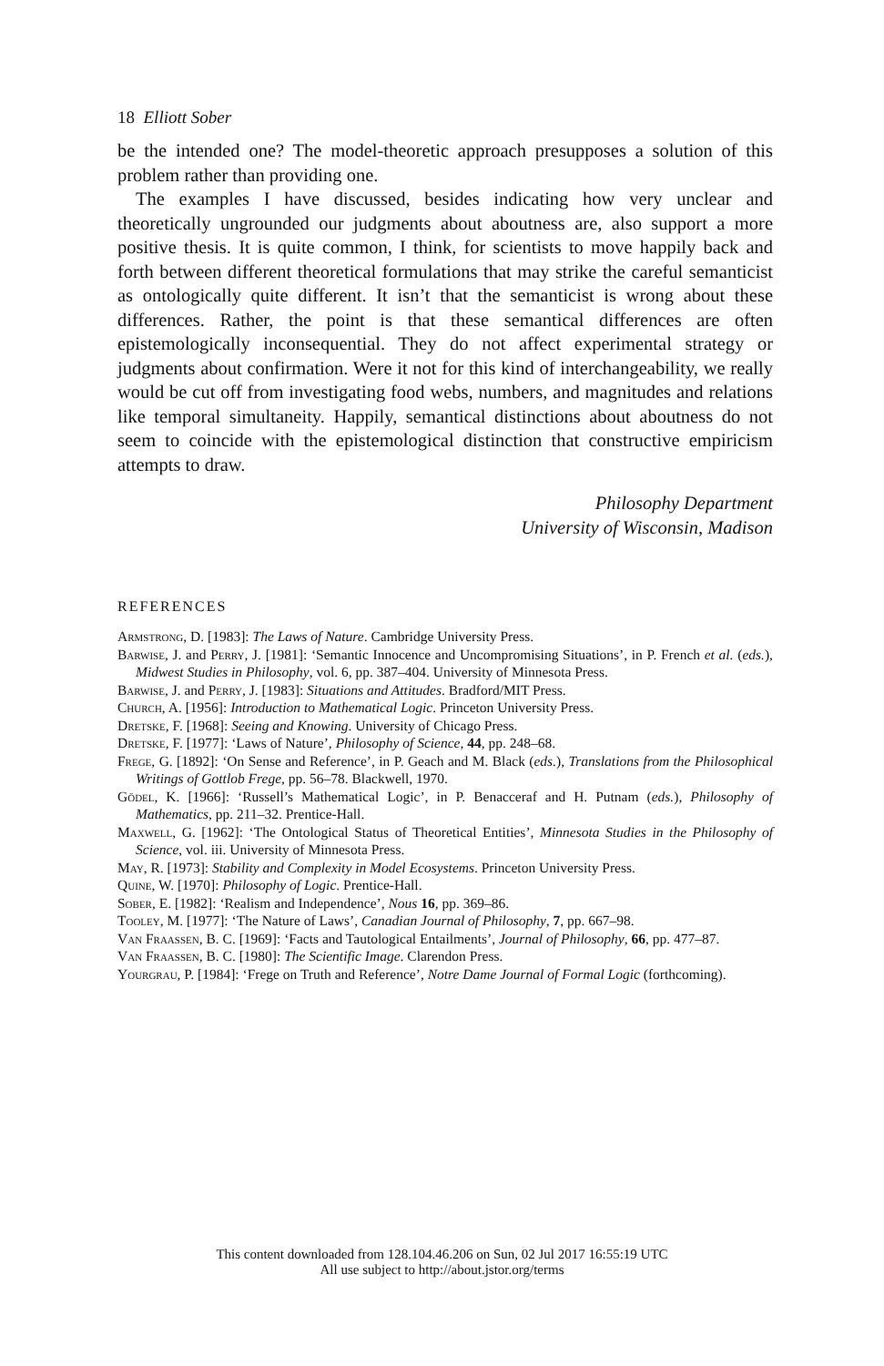18 Elliott Sober
be the intended one? The model-theoretic approach presupposes a solution of this problem rather than providing one.
The examples I have discussed, besides indicating how very unclear and theoretically ungrounded our judgments about aboutness are, also support a more positive thesis. It is quite common, I think, for scientists to move happily back and forth between different theoretical formulations that may strike the careful semanticist as ontologically quite different. It isn’t that the semanticist is wrong about these differences. Rather, the point is that these semantical differences are often epistemologically inconsequential. They do not affect experimental strategy or judgments about confirmation. Were it not for this kind of interchangeability, we really would be cut off from investigating food webs, numbers, and magnitudes and relations like temporal simultaneity. Happily, semantical distinctions about aboutness do not seem to coincide with the epistemological distinction that constructive empiricism attempts to draw.
Philosophy Department
University of Wisconsin, Madison
REFERENCES
Armstrong, D. [1983]: The Laws of Nature. Cambridge University Press.
Barwise, J. and Perry, J. [1981]: ‘Semantic Innocence and Uncompromising Situations’, in P. French et al. (eds.), Midwest Studies in Philosophy, vol. 6, pp. 387–404. University of Minnesota Press.
Barwise, J. and Perry, J. [1983]: Situations and Attitudes. Bradford/MIT Press.
Church, A. [1956]: Introduction to Mathematical Logic. Princeton University Press.
Dretske, F. [1968]: Seeing and Knowing. University of Chicago Press.
Dretske, F. [1977]: ‘Laws of Nature’, Philosophy of Science, 44, pp. 248–68.
Frege, G. [1892]: ‘On Sense and Reference’, in P. Geach and M. Black (eds.), Translations from the Philosophical Writings of Gottlob Frege, pp. 56–78. Blackwell, 1970.
Gödel, K. [1966]: ‘Russell’s Mathematical Logic’, in P. Benacceraf and H. Putnam (eds.), Philosophy of Mathematics, pp. 211–32. Prentice-Hall.
Maxwell, G. [1962]: ‘The Ontological Status of Theoretical Entities’, Minnesota Studies in the Philosophy of Science, vol. iii. University of Minnesota Press.
May, R. [1973]: Stability and Complexity in Model Ecosystems. Princeton University Press.
Quine, W. [1970]: Philosophy of Logic. Prentice-Hall.
Sober, E. [1982]: ‘Realism and Independence’, Nous 16, pp. 369–86.
Tooley, M. [1977]: ‘The Nature of Laws’, Canadian Journal of Philosophy, 7, pp. 667–98.
Van Fraassen, B. C. [1969]: ‘Facts and Tautological Entailments’, Journal of Philosophy, 66, pp. 477–87.
Van Fraassen, B. C. [1980]: The Scientific Image. Clarendon Press.
Yourgrau, P. [1984]: ‘Frege on Truth and Reference’, Notre Dame Journal of Formal Logic (forthcoming).
This content downloaded from 128.104.46.206 on Sun, 02 Jul 2017 16:55:19 UTC
All use subject to http://about.jstor.org/terms